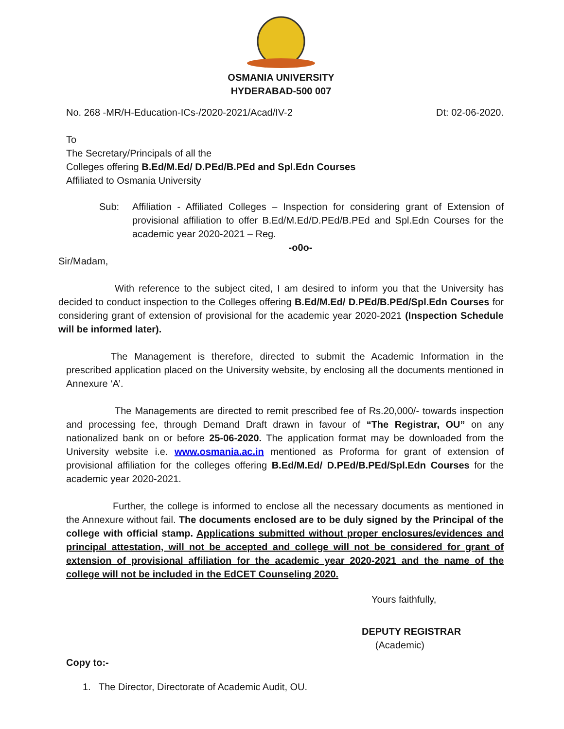OSMANIA UNIVERSITY
HYDERABAD-500 007
No. 268 -MR/H-Education-ICs-/2020-2021/Acad/IV-2 Dt: 02-06-2020.
To
The Secretary/Principals of all the
Colleges offering B.Ed/M.Ed/ D.PEd/B.PEd and Spl.Edn Courses
Affiliated to Osmania University
Sub: Affiliation - Affiliated Colleges – Inspection for considering grant of Extension of provisional affiliation to offer B.Ed/M.Ed/D.PEd/B.PEd and Spl.Edn Courses for the academic year 2020-2021 – Reg.
-o0o-
Sir/Madam,
With reference to the subject cited, I am desired to inform you that the University has decided to conduct inspection to the Colleges offering B.Ed/M.Ed/ D.PEd/B.PEd/Spl.Edn Courses for considering grant of extension of provisional for the academic year 2020-2021 (Inspection Schedule will be informed later).
The Management is therefore, directed to submit the Academic Information in the prescribed application placed on the University website, by enclosing all the documents mentioned in Annexure ‘A’.
The Managements are directed to remit prescribed fee of Rs.20,000/- towards inspection and processing fee, through Demand Draft drawn in favour of “The Registrar, OU” on any nationalized bank on or before 25-06-2020. The application format may be downloaded from the University website i.e. www.osmania.ac.in mentioned as Proforma for grant of extension of provisional affiliation for the colleges offering B.Ed/M.Ed/ D.PEd/B.PEd/Spl.Edn Courses for the academic year 2020-2021.
Further, the college is informed to enclose all the necessary documents as mentioned in the Annexure without fail. The documents enclosed are to be duly signed by the Principal of the college with official stamp. Applications submitted without proper enclosures/evidences and principal attestation, will not be accepted and college will not be considered for grant of extension of provisional affiliation for the academic year 2020-2021 and the name of the college will not be included in the EdCET Counseling 2020.
Yours faithfully,
DEPUTY REGISTRAR
(Academic)
Copy to:-
1. The Director, Directorate of Academic Audit, OU.